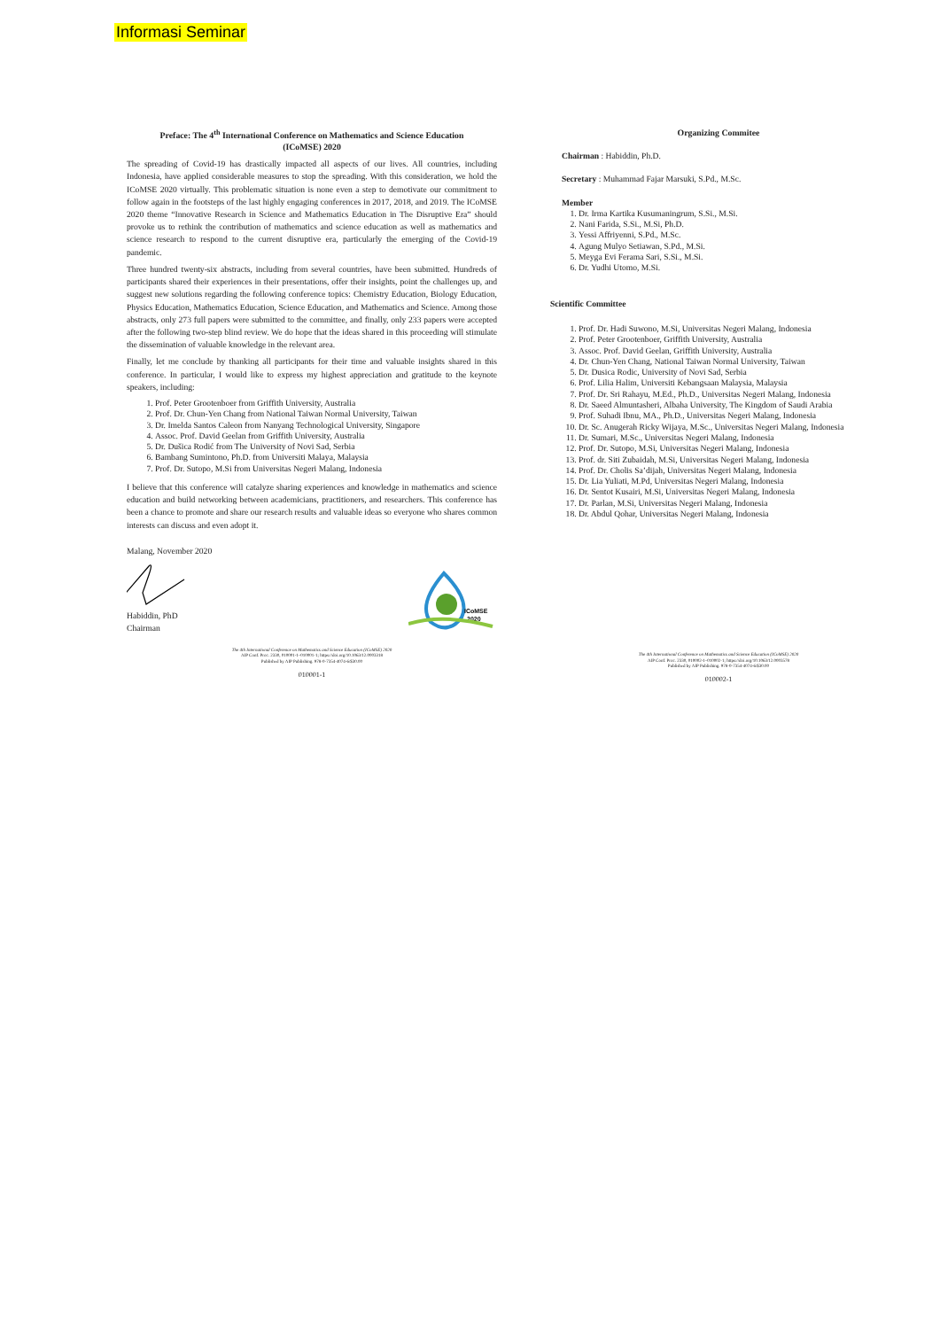Informasi Seminar
Preface: The 4<sup>th</sup> International Conference on Mathematics and Science Education
(ICoMSE) 2020
The spreading of Covid-19 has drastically impacted all aspects of our lives. All countries, including Indonesia, have applied considerable measures to stop the spreading. With this consideration, we hold the ICoMSE 2020 virtually. This problematic situation is none even a step to demotivate our commitment to follow again in the footsteps of the last highly engaging conferences in 2017, 2018, and 2019. The ICoMSE 2020 theme “Innovative Research in Science and Mathematics Education in The Disruptive Era” should provoke us to rethink the contribution of mathematics and science education as well as mathematics and science research to respond to the current disruptive era, particularly the emerging of the Covid-19 pandemic.
Three hundred twenty-six abstracts, including from several countries, have been submitted. Hundreds of participants shared their experiences in their presentations, offer their insights, point the challenges up, and suggest new solutions regarding the following conference topics: Chemistry Education, Biology Education, Physics Education, Mathematics Education, Science Education, and Mathematics and Science. Among those abstracts, only 273 full papers were submitted to the committee, and finally, only 233 papers were accepted after the following two-step blind review. We do hope that the ideas shared in this proceeding will stimulate the dissemination of valuable knowledge in the relevant area.
Finally, let me conclude by thanking all participants for their time and valuable insights shared in this conference. In particular, I would like to express my highest appreciation and gratitude to the keynote speakers, including:
1. Prof. Peter Grootenboer from Griffith University, Australia
2. Prof. Dr. Chun-Yen Chang from National Taiwan Normal University, Taiwan
3. Dr. Imelda Santos Caleon from Nanyang Technological University, Singapore
4. Assoc. Prof. David Geelan from Griffith University, Australia
5. Dr. Dušica Rodić from The University of Novi Sad, Serbia
6. Bambang Sumintono, Ph.D. from Universiti Malaya, Malaysia
7. Prof. Dr. Sutopo, M.Si from Universitas Negeri Malang, Indonesia
I believe that this conference will catalyze sharing experiences and knowledge in mathematics and science education and build networking between academicians, practitioners, and researchers. This conference has been a chance to promote and share our research results and valuable ideas so everyone who shares common interests can discuss and even adopt it.
Malang, November 2020
Habiddin, PhD
Chairman
ICoMSE
2020
The 4th International Conference on Mathematics and Science Education (ICoMSE) 2020
AIP Conf. Proc. 2330, 010001-1–010001-1; https://doi.org/10.1063/12.0003318
Published by AIP Publishing. 978-0-7354-4074-6/$30.00
010001-1
Organizing Commitee
​Chairman : Habiddin, Ph.D.
Secretary : Muhammad Fajar Marsuki, S.Pd., M.Sc.
Member
1. Dr. Irma Kartika Kusumaningrum, S.Si., M.Si.
2. Nani Farida, S.Si., M.Si, Ph.D.
3. Yessi Affriyenni, S.Pd., M.Sc.
4. Agung Mulyo Setiawan, S.Pd., M.Si.
5. Meyga Evi Ferama Sari, S.Si., M.Si.
6. Dr. Yudhi Utomo, M.Si.
Scientific Committee
1. Prof. Dr. Hadi Suwono, M.Si, Universitas Negeri Malang, Indonesia
2. Prof. Peter Grootenboer, Griffith University, Australia
3. Assoc. Prof. David Geelan, Griffith University, Australia
4. Dr. Chun-Yen Chang, National Taiwan Normal University, Taiwan
5. Dr. Dusica Rodic, University of Novi Sad, Serbia
6. Prof. Lilia Halim, Universiti Kebangsaan Malaysia, Malaysia
7. Prof. Dr. Sri Rahayu, M.Ed., Ph.D., Universitas Negeri Malang, Indonesia
8. Dr. Saeed Almuntasheri, Albaha University, The Kingdom of Saudi Arabia
9. Prof. Suhadi Ibnu, MA., Ph.D., Universitas Negeri Malang, Indonesia
10. Dr. Sc. Anugerah Ricky Wijaya, M.Sc., Universitas Negeri Malang, Indonesia
11. Dr. Sumari, M.Sc., Universitas Negeri Malang, Indonesia
12. Prof. Dr. Sutopo, M.Si, Universitas Negeri Malang, Indonesia
13. Prof. dr. Siti Zubaidah, M.Si, Universitas Negeri Malang, Indonesia
14. Prof. Dr. Cholis Sa’dijah, Universitas Negeri Malang, Indonesia
15. Dr. Lia Yuliati, M.Pd, Universitas Negeri Malang, Indonesia
16. Dr. Sentot Kusairi, M.Si, Universitas Negeri Malang, Indonesia
17. Dr. Parlan, M.Si, Universitas Negeri Malang, Indonesia
18. Dr. Abdul Qohar, Universitas Negeri Malang, Indonesia
The 4th International Conference on Mathematics and Science Education (ICoMSE) 2020
AIP Conf. Proc. 2330, 010002-1–010002-1; https://doi.org/10.1063/12.0003578
Published by AIP Publishing. 978-0-7354-4074-6/$30.00
010002-1